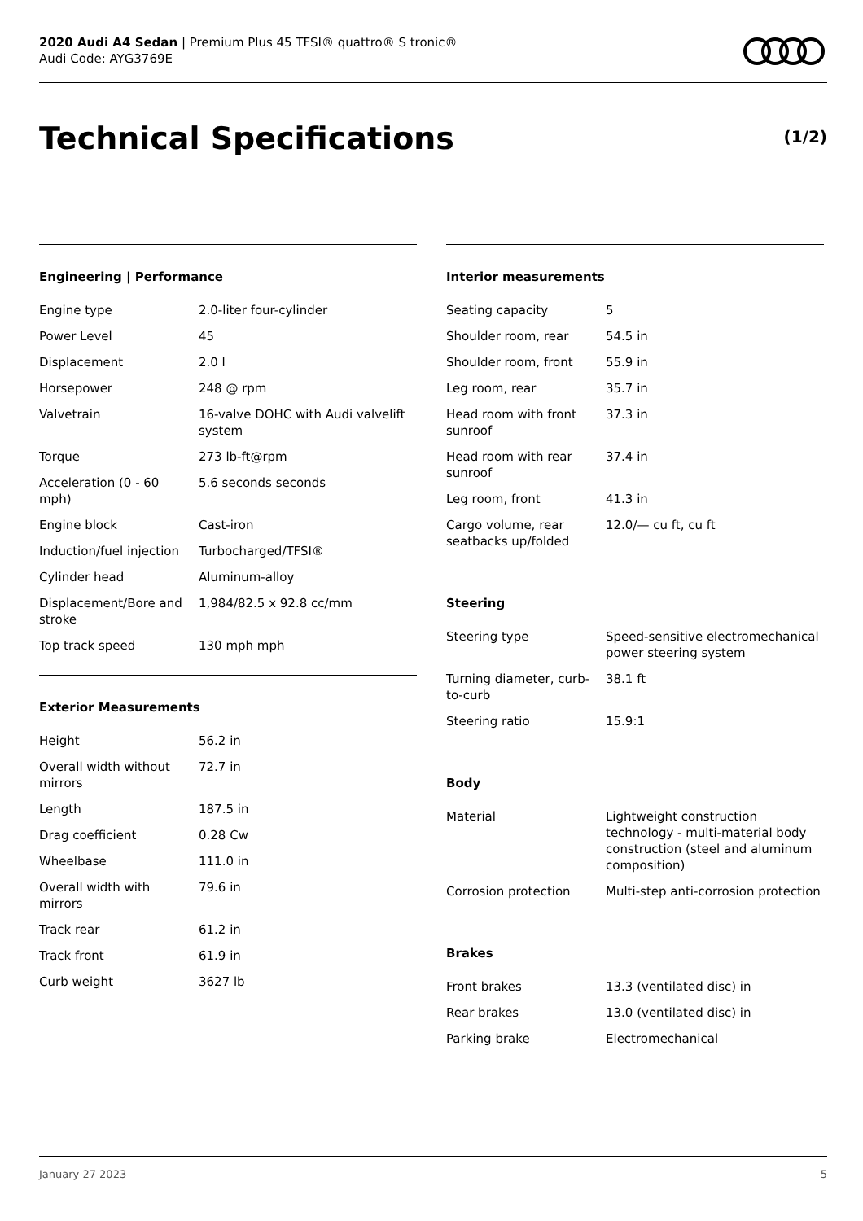2020 Audi A4 Sedan | Premium Plus 45 TFSI® quattro® S tronic®
Audi Code: AYG3769E
Technical Specifications (1/2)
Engineering | Performance
| Engine type | 2.0-liter four-cylinder |
| Power Level | 45 |
| Displacement | 2.0 l |
| Horsepower | 248 @ rpm |
| Valvetrain | 16-valve DOHC with Audi valvelift system |
| Torque | 273 lb-ft@rpm |
| Acceleration (0 - 60 mph) | 5.6 seconds seconds |
| Engine block | Cast-iron |
| Induction/fuel injection | Turbocharged/TFSI® |
| Cylinder head | Aluminum-alloy |
| Displacement/Bore and stroke | 1,984/82.5 x 92.8 cc/mm |
| Top track speed | 130 mph mph |
Exterior Measurements
| Height | 56.2 in |
| Overall width without mirrors | 72.7 in |
| Length | 187.5 in |
| Drag coefficient | 0.28 Cw |
| Wheelbase | 111.0 in |
| Overall width with mirrors | 79.6 in |
| Track rear | 61.2 in |
| Track front | 61.9 in |
| Curb weight | 3627 lb |
Interior measurements
| Seating capacity | 5 |
| Shoulder room, rear | 54.5 in |
| Shoulder room, front | 55.9 in |
| Leg room, rear | 35.7 in |
| Head room with front sunroof | 37.3 in |
| Head room with rear sunroof | 37.4 in |
| Leg room, front | 41.3 in |
| Cargo volume, rear seatbacks up/folded | 12.0/— cu ft, cu ft |
Steering
| Steering type | Speed-sensitive electromechanical power steering system |
| Turning diameter, curb-to-curb | 38.1 ft |
| Steering ratio | 15.9:1 |
Body
| Material | Lightweight construction technology - multi-material body construction (steel and aluminum composition) |
| Corrosion protection | Multi-step anti-corrosion protection |
Brakes
| Front brakes | 13.3 (ventilated disc) in |
| Rear brakes | 13.0 (ventilated disc) in |
| Parking brake | Electromechanical |
January 27 2023 5